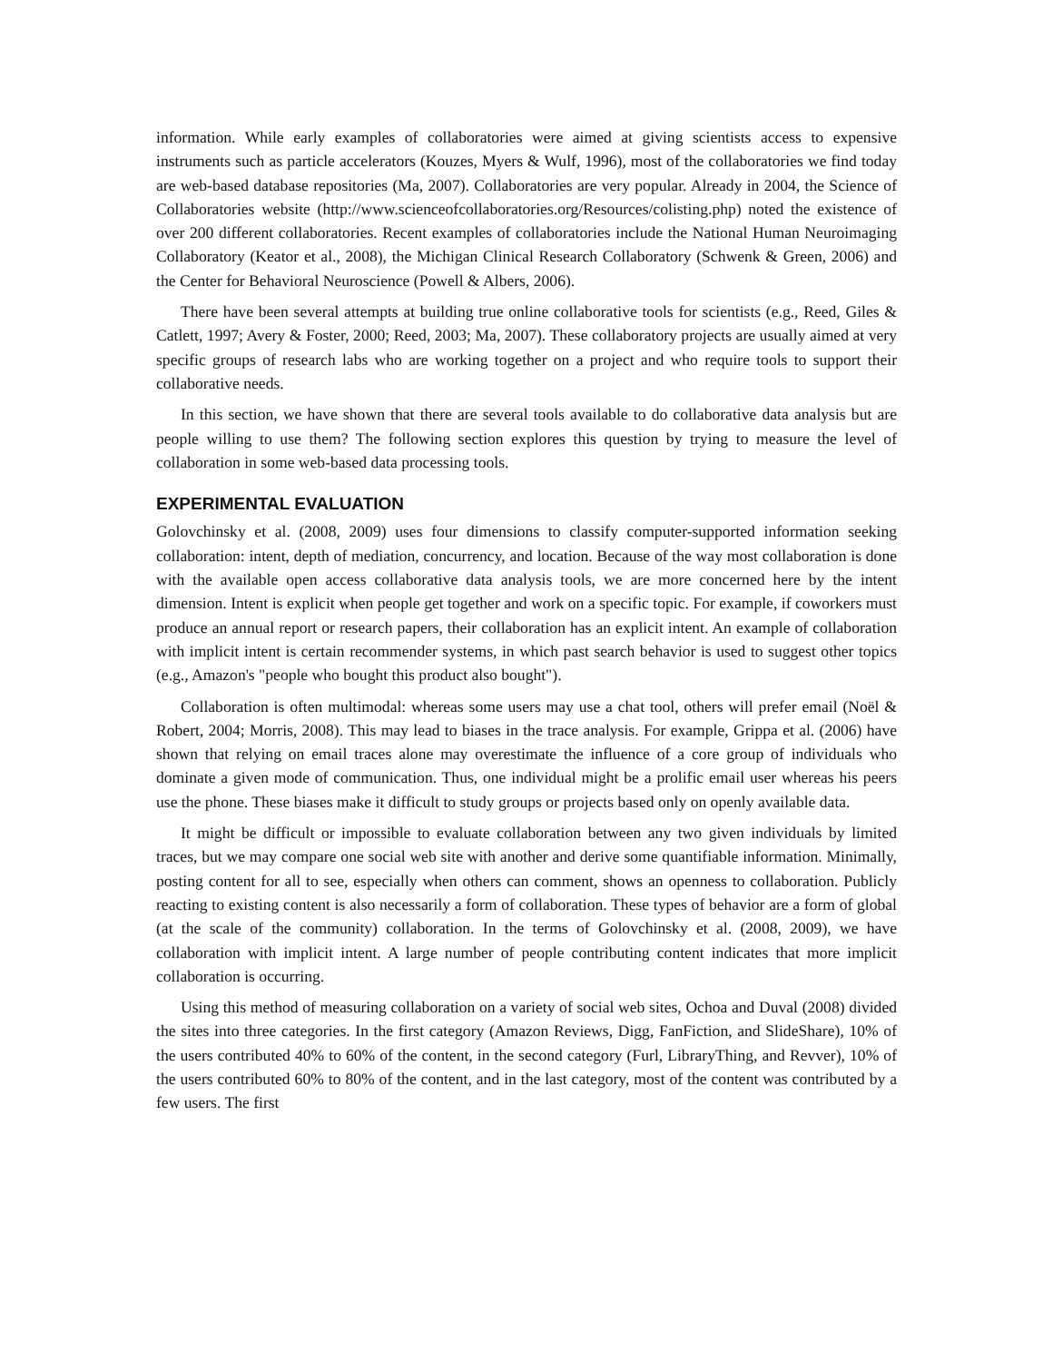information. While early examples of collaboratories were aimed at giving scientists access to expensive instruments such as particle accelerators (Kouzes, Myers & Wulf, 1996), most of the collaboratories we find today are web-based database repositories (Ma, 2007). Collaboratories are very popular. Already in 2004, the Science of Collaboratories website (http://www.scienceofcollaboratories.org/Resources/colisting.php) noted the existence of over 200 different collaboratories. Recent examples of collaboratories include the National Human Neuroimaging Collaboratory (Keator et al., 2008), the Michigan Clinical Research Collaboratory (Schwenk & Green, 2006) and the Center for Behavioral Neuroscience (Powell & Albers, 2006).
There have been several attempts at building true online collaborative tools for scientists (e.g., Reed, Giles & Catlett, 1997; Avery & Foster, 2000; Reed, 2003; Ma, 2007). These collaboratory projects are usually aimed at very specific groups of research labs who are working together on a project and who require tools to support their collaborative needs.
In this section, we have shown that there are several tools available to do collaborative data analysis but are people willing to use them? The following section explores this question by trying to measure the level of collaboration in some web-based data processing tools.
EXPERIMENTAL EVALUATION
Golovchinsky et al. (2008, 2009) uses four dimensions to classify computer-supported information seeking collaboration: intent, depth of mediation, concurrency, and location. Because of the way most collaboration is done with the available open access collaborative data analysis tools, we are more concerned here by the intent dimension. Intent is explicit when people get together and work on a specific topic. For example, if coworkers must produce an annual report or research papers, their collaboration has an explicit intent. An example of collaboration with implicit intent is certain recommender systems, in which past search behavior is used to suggest other topics (e.g., Amazon's "people who bought this product also bought").
Collaboration is often multimodal: whereas some users may use a chat tool, others will prefer email (Noël & Robert, 2004; Morris, 2008). This may lead to biases in the trace analysis. For example, Grippa et al. (2006) have shown that relying on email traces alone may overestimate the influence of a core group of individuals who dominate a given mode of communication. Thus, one individual might be a prolific email user whereas his peers use the phone. These biases make it difficult to study groups or projects based only on openly available data.
It might be difficult or impossible to evaluate collaboration between any two given individuals by limited traces, but we may compare one social web site with another and derive some quantifiable information. Minimally, posting content for all to see, especially when others can comment, shows an openness to collaboration. Publicly reacting to existing content is also necessarily a form of collaboration. These types of behavior are a form of global (at the scale of the community) collaboration. In the terms of Golovchinsky et al. (2008, 2009), we have collaboration with implicit intent. A large number of people contributing content indicates that more implicit collaboration is occurring.
Using this method of measuring collaboration on a variety of social web sites, Ochoa and Duval (2008) divided the sites into three categories. In the first category (Amazon Reviews, Digg, FanFiction, and SlideShare), 10% of the users contributed 40% to 60% of the content, in the second category (Furl, LibraryThing, and Revver), 10% of the users contributed 60% to 80% of the content, and in the last category, most of the content was contributed by a few users. The first